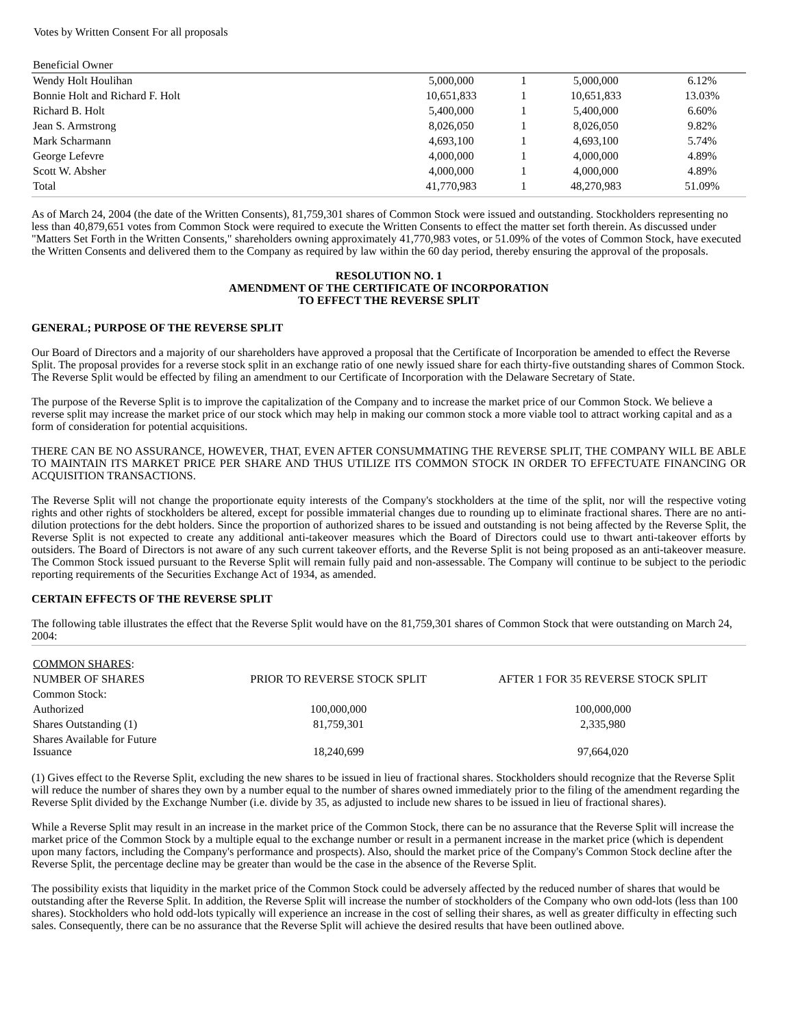Votes by Written Consent For all proposals
| Beneficial Owner | | | | |
| --- | --- | --- | --- | --- |
| Wendy Holt Houlihan | 5,000,000 | 1 | 5,000,000 | 6.12% |
| Bonnie Holt and Richard F. Holt | 10,651,833 | 1 | 10,651,833 | 13.03% |
| Richard B. Holt | 5,400,000 | 1 | 5,400,000 | 6.60% |
| Jean S. Armstrong | 8,026,050 | 1 | 8,026,050 | 9.82% |
| Mark Scharmann | 4,693,100 | 1 | 4,693,100 | 5.74% |
| George Lefevre | 4,000,000 | 1 | 4,000,000 | 4.89% |
| Scott W. Absher | 4,000,000 | 1 | 4,000,000 | 4.89% |
| Total | 41,770,983 | 1 | 48,270,983 | 51.09% |
As of March 24, 2004 (the date of the Written Consents), 81,759,301 shares of Common Stock were issued and outstanding. Stockholders representing no less than 40,879,651 votes from Common Stock were required to execute the Written Consents to effect the matter set forth therein. As discussed under "Matters Set Forth in the Written Consents," shareholders owning approximately 41,770,983 votes, or 51.09% of the votes of Common Stock, have executed the Written Consents and delivered them to the Company as required by law within the 60 day period, thereby ensuring the approval of the proposals.
RESOLUTION NO. 1
AMENDMENT OF THE CERTIFICATE OF INCORPORATION
TO EFFECT THE REVERSE SPLIT
GENERAL; PURPOSE OF THE REVERSE SPLIT
Our Board of Directors and a majority of our shareholders have approved a proposal that the Certificate of Incorporation be amended to effect the Reverse Split. The proposal provides for a reverse stock split in an exchange ratio of one newly issued share for each thirty-five outstanding shares of Common Stock. The Reverse Split would be effected by filing an amendment to our Certificate of Incorporation with the Delaware Secretary of State.
The purpose of the Reverse Split is to improve the capitalization of the Company and to increase the market price of our Common Stock. We believe a reverse split may increase the market price of our stock which may help in making our common stock a more viable tool to attract working capital and as a form of consideration for potential acquisitions.
THERE CAN BE NO ASSURANCE, HOWEVER, THAT, EVEN AFTER CONSUMMATING THE REVERSE SPLIT, THE COMPANY WILL BE ABLE TO MAINTAIN ITS MARKET PRICE PER SHARE AND THUS UTILIZE ITS COMMON STOCK IN ORDER TO EFFECTUATE FINANCING OR ACQUISITION TRANSACTIONS.
The Reverse Split will not change the proportionate equity interests of the Company's stockholders at the time of the split, nor will the respective voting rights and other rights of stockholders be altered, except for possible immaterial changes due to rounding up to eliminate fractional shares. There are no anti-dilution protections for the debt holders. Since the proportion of authorized shares to be issued and outstanding is not being affected by the Reverse Split, the Reverse Split is not expected to create any additional anti-takeover measures which the Board of Directors could use to thwart anti-takeover efforts by outsiders. The Board of Directors is not aware of any such current takeover efforts, and the Reverse Split is not being proposed as an anti-takeover measure. The Common Stock issued pursuant to the Reverse Split will remain fully paid and non-assessable. The Company will continue to be subject to the periodic reporting requirements of the Securities Exchange Act of 1934, as amended.
CERTAIN EFFECTS OF THE REVERSE SPLIT
The following table illustrates the effect that the Reverse Split would have on the 81,759,301 shares of Common Stock that were outstanding on March 24, 2004:
| COMMON SHARES : | | |
| NUMBER OF SHARES | PRIOR TO REVERSE STOCK SPLIT | AFTER 1 FOR 35 REVERSE STOCK SPLIT |
| Common Stock: | | |
| Authorized | 100,000,000 | 100,000,000 |
| Shares Outstanding (1) | 81,759,301 | 2,335,980 |
| Shares Available for Future Issuance | 18,240,699 | 97,664,020 |
(1) Gives effect to the Reverse Split, excluding the new shares to be issued in lieu of fractional shares. Stockholders should recognize that the Reverse Split will reduce the number of shares they own by a number equal to the number of shares owned immediately prior to the filing of the amendment regarding the Reverse Split divided by the Exchange Number (i.e. divide by 35, as adjusted to include new shares to be issued in lieu of fractional shares).
While a Reverse Split may result in an increase in the market price of the Common Stock, there can be no assurance that the Reverse Split will increase the market price of the Common Stock by a multiple equal to the exchange number or result in a permanent increase in the market price (which is dependent upon many factors, including the Company's performance and prospects). Also, should the market price of the Company's Common Stock decline after the Reverse Split, the percentage decline may be greater than would be the case in the absence of the Reverse Split.
The possibility exists that liquidity in the market price of the Common Stock could be adversely affected by the reduced number of shares that would be outstanding after the Reverse Split. In addition, the Reverse Split will increase the number of stockholders of the Company who own odd-lots (less than 100 shares). Stockholders who hold odd-lots typically will experience an increase in the cost of selling their shares, as well as greater difficulty in effecting such sales. Consequently, there can be no assurance that the Reverse Split will achieve the desired results that have been outlined above.